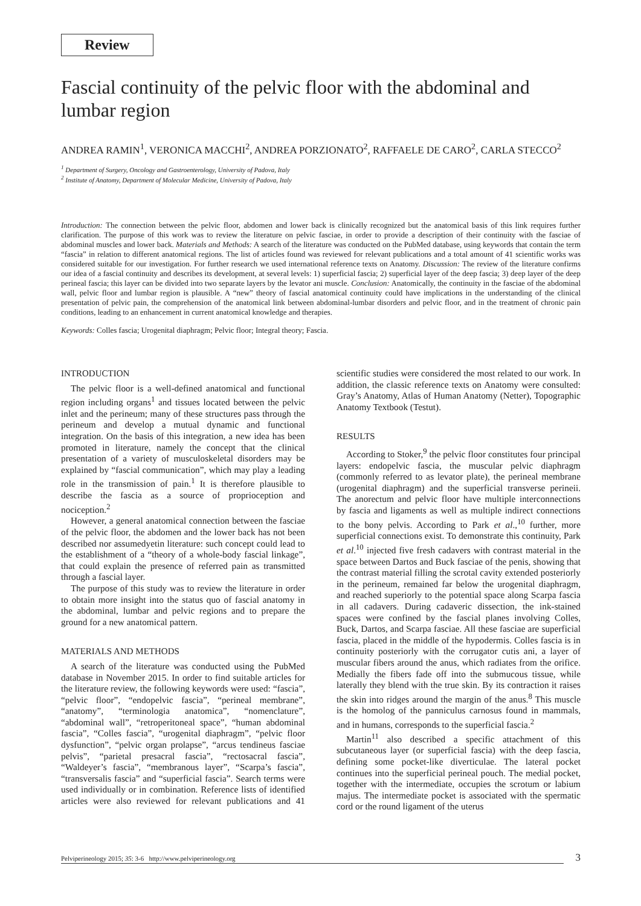Review
Fascial continuity of the pelvic floor with the abdominal and lumbar region
ANDREA RAMIN<sup>1</sup>, VERONICA MACCHI<sup>2</sup>, ANDREA PORZIONATO<sup>2</sup>, RAFFAELE DE CARO<sup>2</sup>, CARLA STECCO<sup>2</sup>
<sup>1</sup> Department of Surgery, Oncology and Gastroenterology, University of Padova, Italy
<sup>2</sup> Institute of Anatomy, Department of Molecular Medicine, University of Padova, Italy
Introduction: The connection between the pelvic floor, abdomen and lower back is clinically recognized but the anatomical basis of this link requires further clarification. The purpose of this work was to review the literature on pelvic fasciae, in order to provide a description of their continuity with the fasciae of abdominal muscles and lower back. Materials and Methods: A search of the literature was conducted on the PubMed database, using keywords that contain the term “fascia” in relation to different anatomical regions. The list of articles found was reviewed for relevant publications and a total amount of 41 scientific works was considered suitable for our investigation. For further research we used international reference texts on Anatomy. Discussion: The review of the literature confirms our idea of a fascial continuity and describes its development, at several levels: 1) superficial fascia; 2) superficial layer of the deep fascia; 3) deep layer of the deep perineal fascia; this layer can be divided into two separate layers by the levator ani muscle. Conclusion: Anatomically, the continuity in the fasciae of the abdominal wall, pelvic floor and lumbar region is plausible. A “new” theory of fascial anatomical continuity could have implications in the understanding of the clinical presentation of pelvic pain, the comprehension of the anatomical link between abdominal-lumbar disorders and pelvic floor, and in the treatment of chronic pain conditions, leading to an enhancement in current anatomical knowledge and therapies.
Keywords: Colles fascia; Urogenital diaphragm; Pelvic floor; Integral theory; Fascia.
INTRODUCTION
The pelvic floor is a well-defined anatomical and functional region including organs<sup>1</sup> and tissues located between the pelvic inlet and the perineum; many of these structures pass through the perineum and develop a mutual dynamic and functional integration. On the basis of this integration, a new idea has been promoted in literature, namely the concept that the clinical presentation of a variety of musculoskeletal disorders may be explained by “fascial communication”, which may play a leading role in the transmission of pain.<sup>1</sup> It is therefore plausible to describe the fascia as a source of proprioception and nociception.<sup>2</sup>
However, a general anatomical connection between the fasciae of the pelvic floor, the abdomen and the lower back has not been described nor assumedyetin literature: such concept could lead to the establishment of a “theory of a whole-body fascial linkage”, that could explain the presence of referred pain as transmitted through a fascial layer.
The purpose of this study was to review the literature in order to obtain more insight into the status quo of fascial anatomy in the abdominal, lumbar and pelvic regions and to prepare the ground for a new anatomical pattern.
MATERIALS AND METHODS
A search of the literature was conducted using the PubMed database in November 2015. In order to find suitable articles for the literature review, the following keywords were used: “fascia”, “pelvic floor”, “endopelvic fascia”, “perineal membrane”, “anatomy”, “terminologia anatomica”, “nomenclature”, “abdominal wall”, “retroperitoneal space”, “human abdominal fascia”, “Colles fascia”, “urogenital diaphragm”, “pelvic floor dysfunction”, “pelvic organ prolapse”, “arcus tendineus fasciae pelvis”, “parietal presacral fascia”, “rectosacral fascia”, “Waldeyer’s fascia”, “membranous layer”, “Scarpa’s fascia”, “transversalis fascia” and “superficial fascia”. Search terms were used individually or in combination. Reference lists of identified articles were also reviewed for relevant publications and 41 scientific studies were considered the most related to our work. In addition, the classic reference texts on Anatomy were consulted: Gray’s Anatomy, Atlas of Human Anatomy (Netter), Topographic Anatomy Textbook (Testut).
RESULTS
According to Stoker,<sup>9</sup> the pelvic floor constitutes four principal layers: endopelvic fascia, the muscular pelvic diaphragm (commonly referred to as levator plate), the perineal membrane (urogenital diaphragm) and the superficial transverse perineii. The anorectum and pelvic floor have multiple interconnections by fascia and ligaments as well as multiple indirect connections to the bony pelvis. According to Park et al.,<sup>10</sup> further, more superficial connections exist. To demonstrate this continuity, Park et al.<sup>10</sup> injected five fresh cadavers with contrast material in the space between Dartos and Buck fasciae of the penis, showing that the contrast material filling the scrotal cavity extended posteriorly in the perineum, remained far below the urogenital diaphragm, and reached superiorly to the potential space along Scarpa fascia in all cadavers. During cadaveric dissection, the ink-stained spaces were confined by the fascial planes involving Colles, Buck, Dartos, and Scarpa fasciae. All these fasciae are superficial fascia, placed in the middle of the hypodermis. Colles fascia is in continuity posteriorly with the corrugator cutis ani, a layer of muscular fibers around the anus, which radiates from the orifice. Medially the fibers fade off into the submucous tissue, while laterally they blend with the true skin. By its contraction it raises the skin into ridges around the margin of the anus.<sup>8</sup> This muscle is the homolog of the panniculus carnosus found in mammals, and in humans, corresponds to the superficial fascia.<sup>2</sup>
Martin<sup>11</sup> also described a specific attachment of this subcutaneous layer (or superficial fascia) with the deep fascia, defining some pocket-like diverticulae. The lateral pocket continues into the superficial perineal pouch. The medial pocket, together with the intermediate, occupies the scrotum or labium majus. The intermediate pocket is associated with the spermatic cord or the round ligament of the uterus
Pelviperineology 2015; 35: 3-6 http://www.pelviperineology.org 3